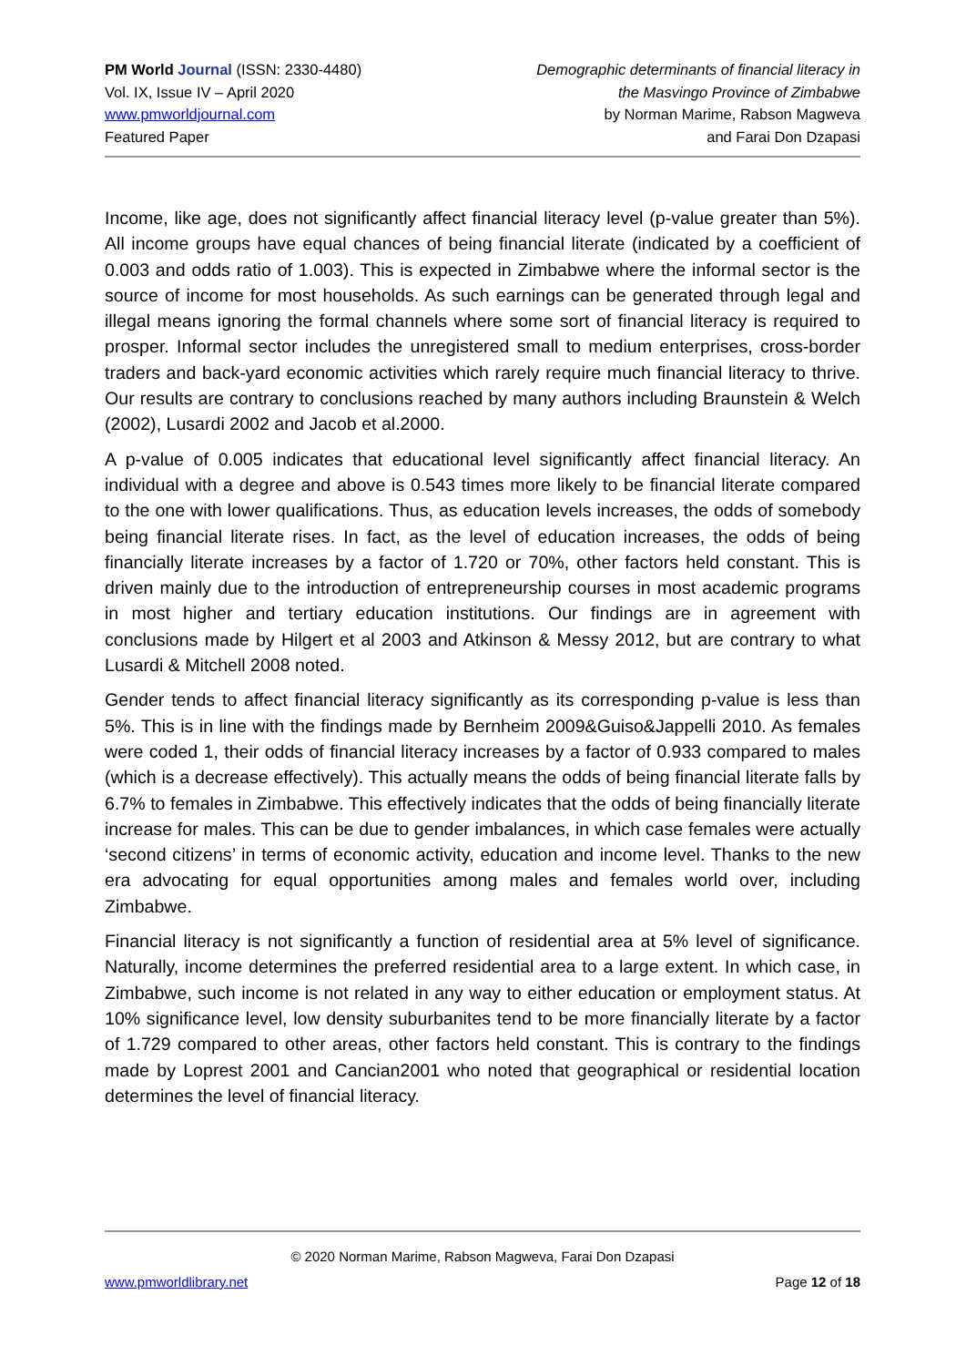PM World Journal (ISSN: 2330-4480)
Vol. IX, Issue IV – April 2020
www.pmworldjournal.com
Featured Paper
Demographic determinants of financial literacy in
the Masvingo Province of Zimbabwe
by Norman Marime, Rabson Magweva
and Farai Don Dzapasi
Income, like age, does not significantly affect financial literacy level (p-value greater than 5%). All income groups have equal chances of being financial literate (indicated by a coefficient of 0.003 and odds ratio of 1.003). This is expected in Zimbabwe where the informal sector is the source of income for most households. As such earnings can be generated through legal and illegal means ignoring the formal channels where some sort of financial literacy is required to prosper. Informal sector includes the unregistered small to medium enterprises, cross-border traders and back-yard economic activities which rarely require much financial literacy to thrive. Our results are contrary to conclusions reached by many authors including Braunstein & Welch (2002), Lusardi 2002 and Jacob et al.2000.
A p-value of 0.005 indicates that educational level significantly affect financial literacy. An individual with a degree and above is 0.543 times more likely to be financial literate compared to the one with lower qualifications. Thus, as education levels increases, the odds of somebody being financial literate rises. In fact, as the level of education increases, the odds of being financially literate increases by a factor of 1.720 or 70%, other factors held constant. This is driven mainly due to the introduction of entrepreneurship courses in most academic programs in most higher and tertiary education institutions. Our findings are in agreement with conclusions made by Hilgert et al 2003 and Atkinson & Messy 2012, but are contrary to what Lusardi & Mitchell 2008 noted.
Gender tends to affect financial literacy significantly as its corresponding p-value is less than 5%. This is in line with the findings made by Bernheim 2009&Guiso&Jappelli 2010. As females were coded 1, their odds of financial literacy increases by a factor of 0.933 compared to males (which is a decrease effectively). This actually means the odds of being financial literate falls by 6.7% to females in Zimbabwe. This effectively indicates that the odds of being financially literate increase for males. This can be due to gender imbalances, in which case females were actually ‘second citizens’ in terms of economic activity, education and income level. Thanks to the new era advocating for equal opportunities among males and females world over, including Zimbabwe.
Financial literacy is not significantly a function of residential area at 5% level of significance. Naturally, income determines the preferred residential area to a large extent. In which case, in Zimbabwe, such income is not related in any way to either education or employment status. At 10% significance level, low density suburbanites tend to be more financially literate by a factor of 1.729 compared to other areas, other factors held constant. This is contrary to the findings made by Loprest 2001 and Cancian2001 who noted that geographical or residential location determines the level of financial literacy.
© 2020 Norman Marime, Rabson Magweva, Farai Don Dzapasi
www.pmworldlibrary.net Page 12 of 18